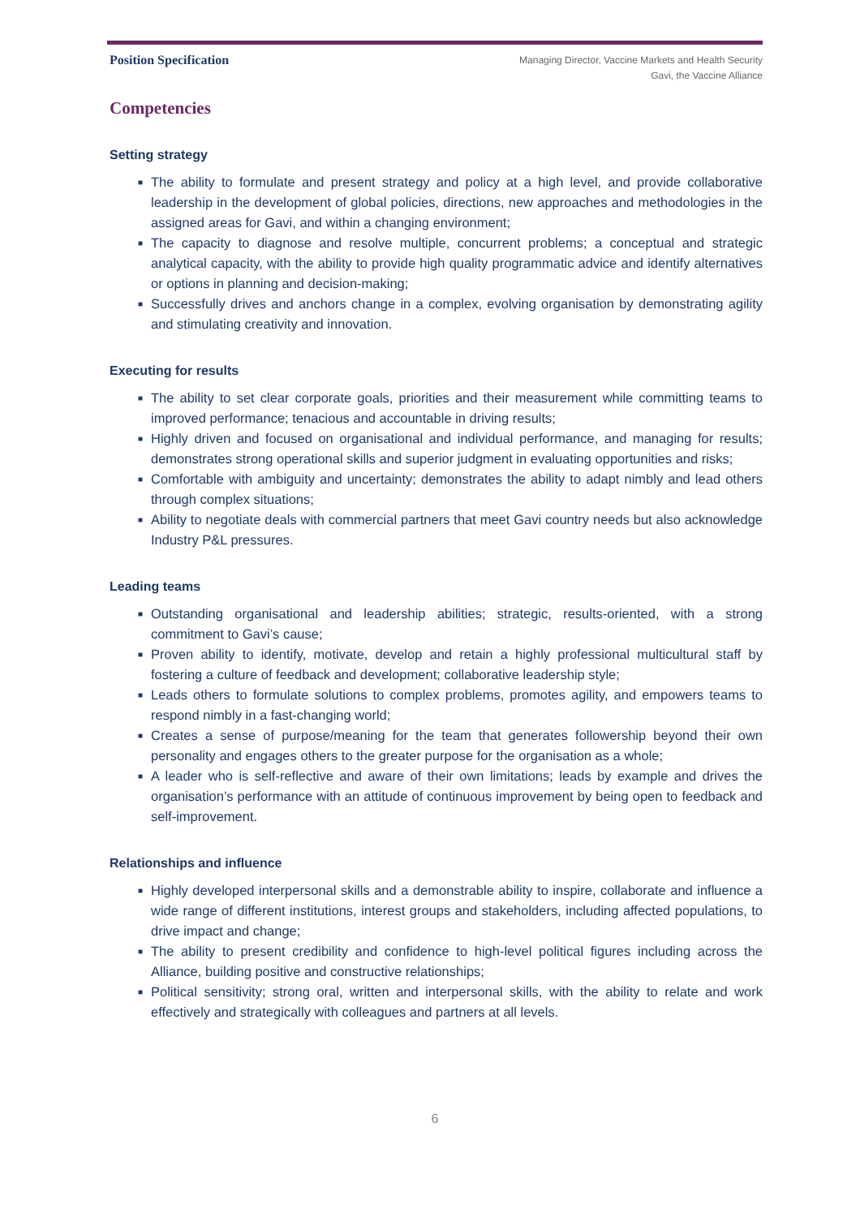Position Specification
Managing Director, Vaccine Markets and Health Security
Gavi, the Vaccine Alliance
Competencies
Setting strategy
■ The ability to formulate and present strategy and policy at a high level, and provide collaborative leadership in the development of global policies, directions, new approaches and methodologies in the assigned areas for Gavi, and within a changing environment;
■ The capacity to diagnose and resolve multiple, concurrent problems; a conceptual and strategic analytical capacity, with the ability to provide high quality programmatic advice and identify alternatives or options in planning and decision-making;
■ Successfully drives and anchors change in a complex, evolving organisation by demonstrating agility and stimulating creativity and innovation.
Executing for results
■ The ability to set clear corporate goals, priorities and their measurement while committing teams to improved performance; tenacious and accountable in driving results;
■ Highly driven and focused on organisational and individual performance, and managing for results; demonstrates strong operational skills and superior judgment in evaluating opportunities and risks;
■ Comfortable with ambiguity and uncertainty; demonstrates the ability to adapt nimbly and lead others through complex situations;
■ Ability to negotiate deals with commercial partners that meet Gavi country needs but also acknowledge Industry P&L pressures.
Leading teams
■ Outstanding organisational and leadership abilities; strategic, results-oriented, with a strong commitment to Gavi’s cause;
■ Proven ability to identify, motivate, develop and retain a highly professional multicultural staff by fostering a culture of feedback and development; collaborative leadership style;
■ Leads others to formulate solutions to complex problems, promotes agility, and empowers teams to respond nimbly in a fast-changing world;
■ Creates a sense of purpose/meaning for the team that generates followership beyond their own personality and engages others to the greater purpose for the organisation as a whole;
■ A leader who is self-reflective and aware of their own limitations; leads by example and drives the organisation’s performance with an attitude of continuous improvement by being open to feedback and self-improvement.
Relationships and influence
■ Highly developed interpersonal skills and a demonstrable ability to inspire, collaborate and influence a wide range of different institutions, interest groups and stakeholders, including affected populations, to drive impact and change;
■ The ability to present credibility and confidence to high-level political figures including across the Alliance, building positive and constructive relationships;
■ Political sensitivity; strong oral, written and interpersonal skills, with the ability to relate and work effectively and strategically with colleagues and partners at all levels.
6